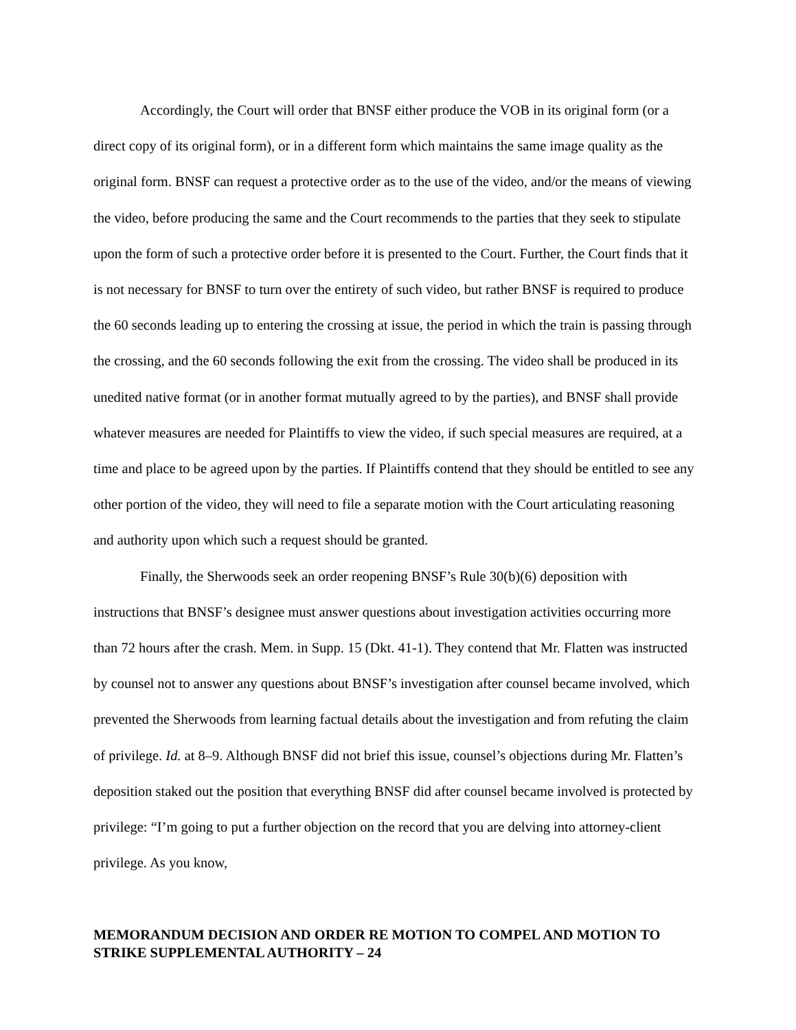Accordingly, the Court will order that BNSF either produce the VOB in its original form (or a direct copy of its original form), or in a different form which maintains the same image quality as the original form. BNSF can request a protective order as to the use of the video, and/or the means of viewing the video, before producing the same and the Court recommends to the parties that they seek to stipulate upon the form of such a protective order before it is presented to the Court. Further, the Court finds that it is not necessary for BNSF to turn over the entirety of such video, but rather BNSF is required to produce the 60 seconds leading up to entering the crossing at issue, the period in which the train is passing through the crossing, and the 60 seconds following the exit from the crossing. The video shall be produced in its unedited native format (or in another format mutually agreed to by the parties), and BNSF shall provide whatever measures are needed for Plaintiffs to view the video, if such special measures are required, at a time and place to be agreed upon by the parties. If Plaintiffs contend that they should be entitled to see any other portion of the video, they will need to file a separate motion with the Court articulating reasoning and authority upon which such a request should be granted.
Finally, the Sherwoods seek an order reopening BNSF’s Rule 30(b)(6) deposition with instructions that BNSF’s designee must answer questions about investigation activities occurring more than 72 hours after the crash. Mem. in Supp. 15 (Dkt. 41-1). They contend that Mr. Flatten was instructed by counsel not to answer any questions about BNSF’s investigation after counsel became involved, which prevented the Sherwoods from learning factual details about the investigation and from refuting the claim of privilege. Id. at 8–9. Although BNSF did not brief this issue, counsel’s objections during Mr. Flatten’s deposition staked out the position that everything BNSF did after counsel became involved is protected by privilege: “I’m going to put a further objection on the record that you are delving into attorney-client privilege. As you know,
MEMORANDUM DECISION AND ORDER RE MOTION TO COMPEL AND MOTION TO STRIKE SUPPLEMENTAL AUTHORITY – 24